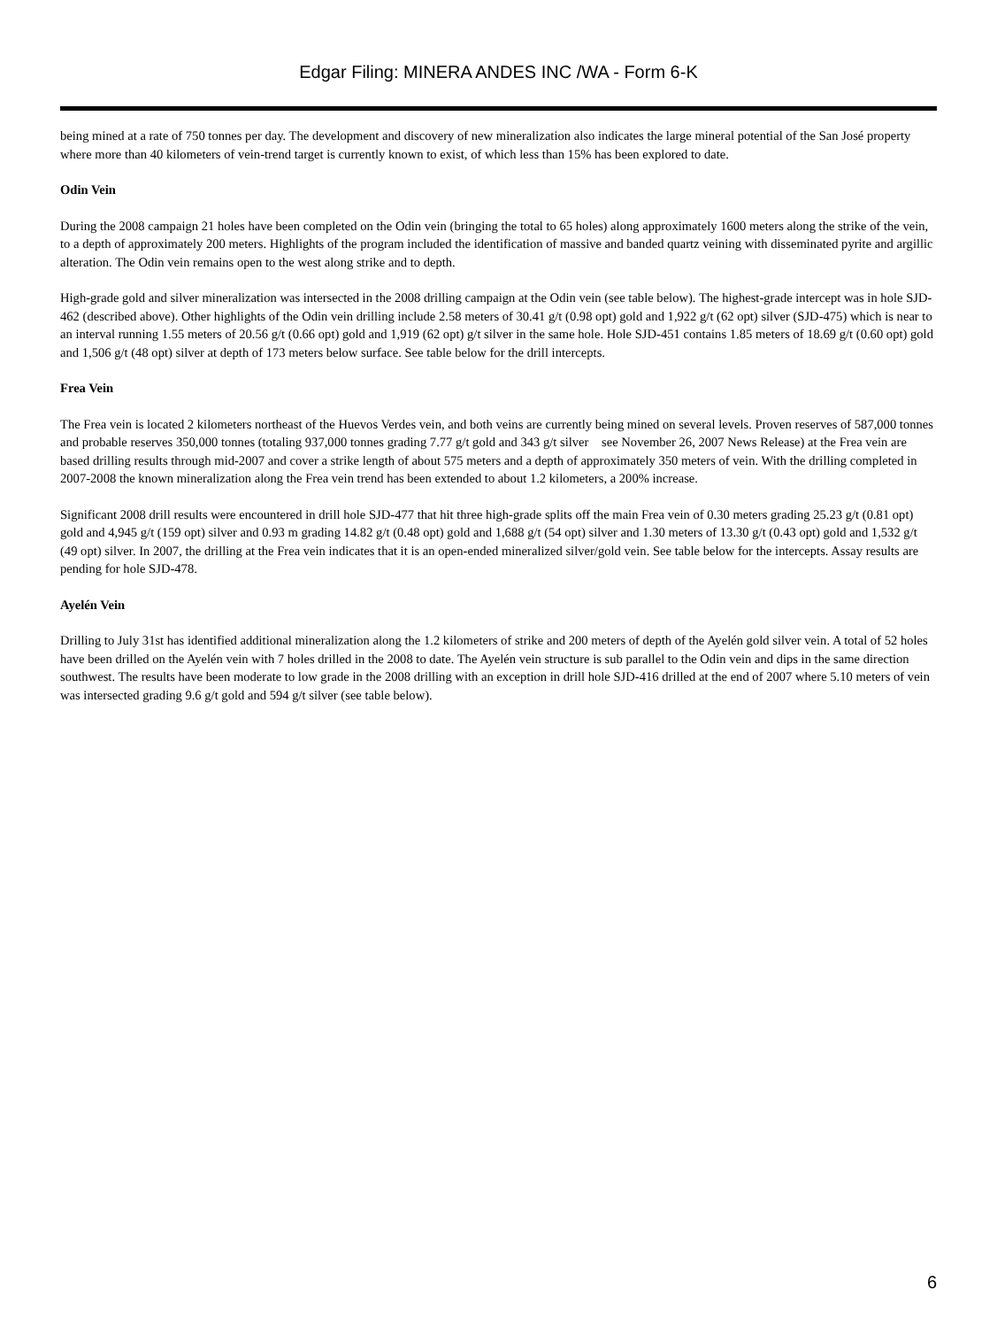Edgar Filing: MINERA ANDES INC /WA - Form 6-K
being mined at a rate of 750 tonnes per day. The development and discovery of new mineralization also indicates the large mineral potential of the San José property where more than 40 kilometers of vein-trend target is currently known to exist, of which less than 15% has been explored to date.
Odin Vein
During the 2008 campaign 21 holes have been completed on the Odin vein (bringing the total to 65 holes) along approximately 1600 meters along the strike of the vein, to a depth of approximately 200 meters. Highlights of the program included the identification of massive and banded quartz veining with disseminated pyrite and argillic alteration. The Odin vein remains open to the west along strike and to depth.
High-grade gold and silver mineralization was intersected in the 2008 drilling campaign at the Odin vein (see table below). The highest-grade intercept was in hole SJD-462 (described above). Other highlights of the Odin vein drilling include 2.58 meters of 30.41 g/t (0.98 opt) gold and 1,922 g/t (62 opt) silver (SJD-475) which is near to an interval running 1.55 meters of 20.56 g/t (0.66 opt) gold and 1,919 (62 opt) g/t silver in the same hole. Hole SJD-451 contains 1.85 meters of 18.69 g/t (0.60 opt) gold and 1,506 g/t (48 opt) silver at depth of 173 meters below surface. See table below for the drill intercepts.
Frea Vein
The Frea vein is located 2 kilometers northeast of the Huevos Verdes vein, and both veins are currently being mined on several levels. Proven reserves of 587,000 tonnes and probable reserves 350,000 tonnes (totaling 937,000 tonnes grading 7.77 g/t gold and 343 g/t silver see November 26, 2007 News Release) at the Frea vein are based drilling results through mid-2007 and cover a strike length of about 575 meters and a depth of approximately 350 meters of vein. With the drilling completed in 2007-2008 the known mineralization along the Frea vein trend has been extended to about 1.2 kilometers, a 200% increase.
Significant 2008 drill results were encountered in drill hole SJD-477 that hit three high-grade splits off the main Frea vein of 0.30 meters grading 25.23 g/t (0.81 opt) gold and 4,945 g/t (159 opt) silver and 0.93 m grading 14.82 g/t (0.48 opt) gold and 1,688 g/t (54 opt) silver and 1.30 meters of 13.30 g/t (0.43 opt) gold and 1,532 g/t (49 opt) silver. In 2007, the drilling at the Frea vein indicates that it is an open-ended mineralized silver/gold vein. See table below for the intercepts. Assay results are pending for hole SJD-478.
Ayelén Vein
Drilling to July 31st has identified additional mineralization along the 1.2 kilometers of strike and 200 meters of depth of the Ayelén gold silver vein. A total of 52 holes have been drilled on the Ayelén vein with 7 holes drilled in the 2008 to date. The Ayelén vein structure is sub parallel to the Odin vein and dips in the same direction southwest. The results have been moderate to low grade in the 2008 drilling with an exception in drill hole SJD-416 drilled at the end of 2007 where 5.10 meters of vein was intersected grading 9.6 g/t gold and 594 g/t silver (see table below).
6